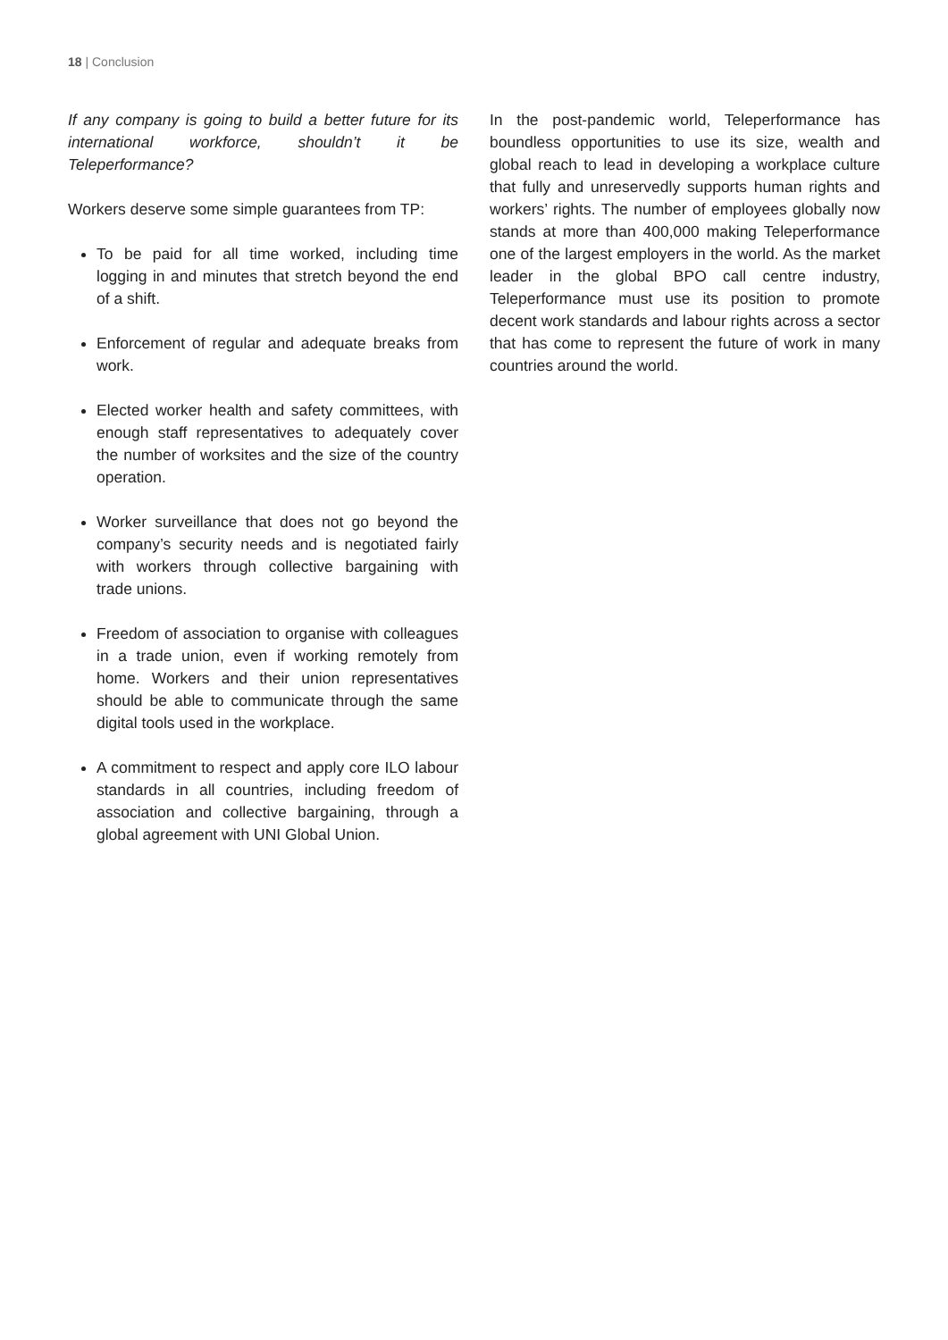18 | Conclusion
If any company is going to build a better future for its international workforce, shouldn’t it be Teleperformance?
Workers deserve some simple guarantees from TP:
To be paid for all time worked, including time logging in and minutes that stretch beyond the end of a shift.
Enforcement of regular and adequate breaks from work.
Elected worker health and safety committees, with enough staff representatives to adequately cover the number of worksites and the size of the country operation.
Worker surveillance that does not go beyond the company’s security needs and is negotiated fairly with workers through collective bargaining with trade unions.
Freedom of association to organise with colleagues in a trade union, even if working remotely from home. Workers and their union representatives should be able to communicate through the same digital tools used in the workplace.
A commitment to respect and apply core ILO labour standards in all countries, including freedom of association and collective bargaining, through a global agreement with UNI Global Union.
In the post-pandemic world, Teleperformance has boundless opportunities to use its size, wealth and global reach to lead in developing a workplace culture that fully and unreservedly supports human rights and workers’ rights. The number of employees globally now stands at more than 400,000 making Teleperformance one of the largest employers in the world. As the market leader in the global BPO call centre industry, Teleperformance must use its position to promote decent work standards and labour rights across a sector that has come to represent the future of work in many countries around the world.